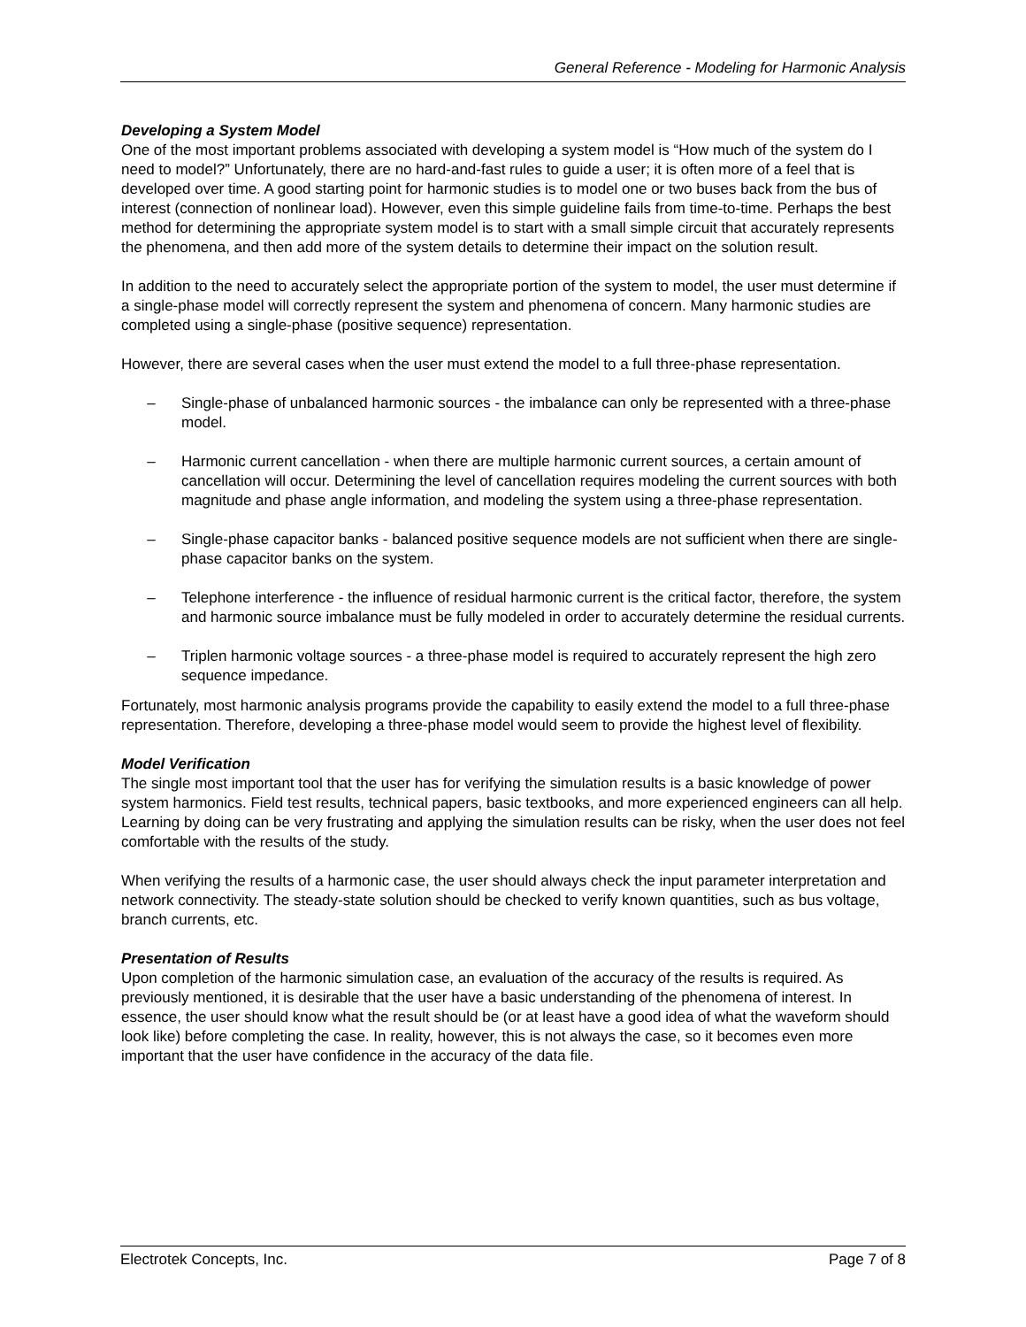General Reference - Modeling for Harmonic Analysis
Developing a System Model
One of the most important problems associated with developing a system model is “How much of the system do I need to model?” Unfortunately, there are no hard-and-fast rules to guide a user; it is often more of a feel that is developed over time. A good starting point for harmonic studies is to model one or two buses back from the bus of interest (connection of nonlinear load). However, even this simple guideline fails from time-to-time. Perhaps the best method for determining the appropriate system model is to start with a small simple circuit that accurately represents the phenomena, and then add more of the system details to determine their impact on the solution result.
In addition to the need to accurately select the appropriate portion of the system to model, the user must determine if a single-phase model will correctly represent the system and phenomena of concern. Many harmonic studies are completed using a single-phase (positive sequence) representation.
However, there are several cases when the user must extend the model to a full three-phase representation.
– Single-phase of unbalanced harmonic sources - the imbalance can only be represented with a three-phase model.
– Harmonic current cancellation - when there are multiple harmonic current sources, a certain amount of cancellation will occur. Determining the level of cancellation requires modeling the current sources with both magnitude and phase angle information, and modeling the system using a three-phase representation.
– Single-phase capacitor banks - balanced positive sequence models are not sufficient when there are single-phase capacitor banks on the system.
– Telephone interference - the influence of residual harmonic current is the critical factor, therefore, the system and harmonic source imbalance must be fully modeled in order to accurately determine the residual currents.
– Triplen harmonic voltage sources - a three-phase model is required to accurately represent the high zero sequence impedance.
Fortunately, most harmonic analysis programs provide the capability to easily extend the model to a full three-phase representation. Therefore, developing a three-phase model would seem to provide the highest level of flexibility.
Model Verification
The single most important tool that the user has for verifying the simulation results is a basic knowledge of power system harmonics. Field test results, technical papers, basic textbooks, and more experienced engineers can all help. Learning by doing can be very frustrating and applying the simulation results can be risky, when the user does not feel comfortable with the results of the study.
When verifying the results of a harmonic case, the user should always check the input parameter interpretation and network connectivity. The steady-state solution should be checked to verify known quantities, such as bus voltage, branch currents, etc.
Presentation of Results
Upon completion of the harmonic simulation case, an evaluation of the accuracy of the results is required. As previously mentioned, it is desirable that the user have a basic understanding of the phenomena of interest. In essence, the user should know what the result should be (or at least have a good idea of what the waveform should look like) before completing the case. In reality, however, this is not always the case, so it becomes even more important that the user have confidence in the accuracy of the data file.
Electrotek Concepts, Inc. Page 7 of 8